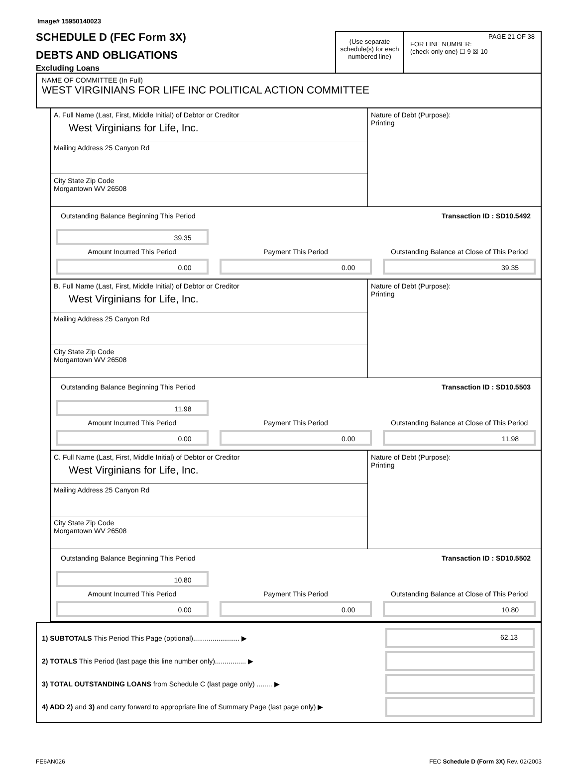Image# 15950140023
SCHEDULE D (FEC Form 3X)
DEBTS AND OBLIGATIONS
Excluding Loans
(Use separate schedule(s) for each numbered line)
PAGE 21 OF 38
FOR LINE NUMBER:
(check only one) ☐ 9 ☒ 10
NAME OF COMMITTEE (In Full)
WEST VIRGINIANS FOR LIFE INC POLITICAL ACTION COMMITTEE
A. Full Name (Last, First, Middle Initial) of Debtor or Creditor
West Virginians for Life, Inc.
Mailing Address 25 Canyon Rd
City State Zip Code
Morgantown WV 26508
Nature of Debt (Purpose):
Printing
Outstanding Balance Beginning This Period Transaction ID : SD10.5492
39.35
Amount Incurred This Period
Payment This Period
Outstanding Balance at Close of This Period
0.00
0.00
39.35
B. Full Name (Last, First, Middle Initial) of Debtor or Creditor
West Virginians for Life, Inc.
Mailing Address 25 Canyon Rd
City State Zip Code
Morgantown WV 26508
Nature of Debt (Purpose):
Printing
Outstanding Balance Beginning This Period Transaction ID : SD10.5503
11.98
Amount Incurred This Period
Payment This Period
Outstanding Balance at Close of This Period
0.00
0.00
11.98
C. Full Name (Last, First, Middle Initial) of Debtor or Creditor
West Virginians for Life, Inc.
Mailing Address 25 Canyon Rd
City State Zip Code
Morgantown WV 26508
Nature of Debt (Purpose):
Printing
Outstanding Balance Beginning This Period Transaction ID : SD10.5502
10.80
Amount Incurred This Period
Payment This Period
Outstanding Balance at Close of This Period
0.00
0.00
10.80
1) SUBTOTALS This Period This Page (optional)........................ ▶
62.13
2) TOTALS This Period (last page this line number only)................ ▶
3) TOTAL OUTSTANDING LOANS from Schedule C (last page only) ........ ▶
4) ADD 2) and 3) and carry forward to appropriate line of Summary Page (last page only) ▶
FE6AN026 FEC Schedule D (Form 3X) Rev. 02/2003